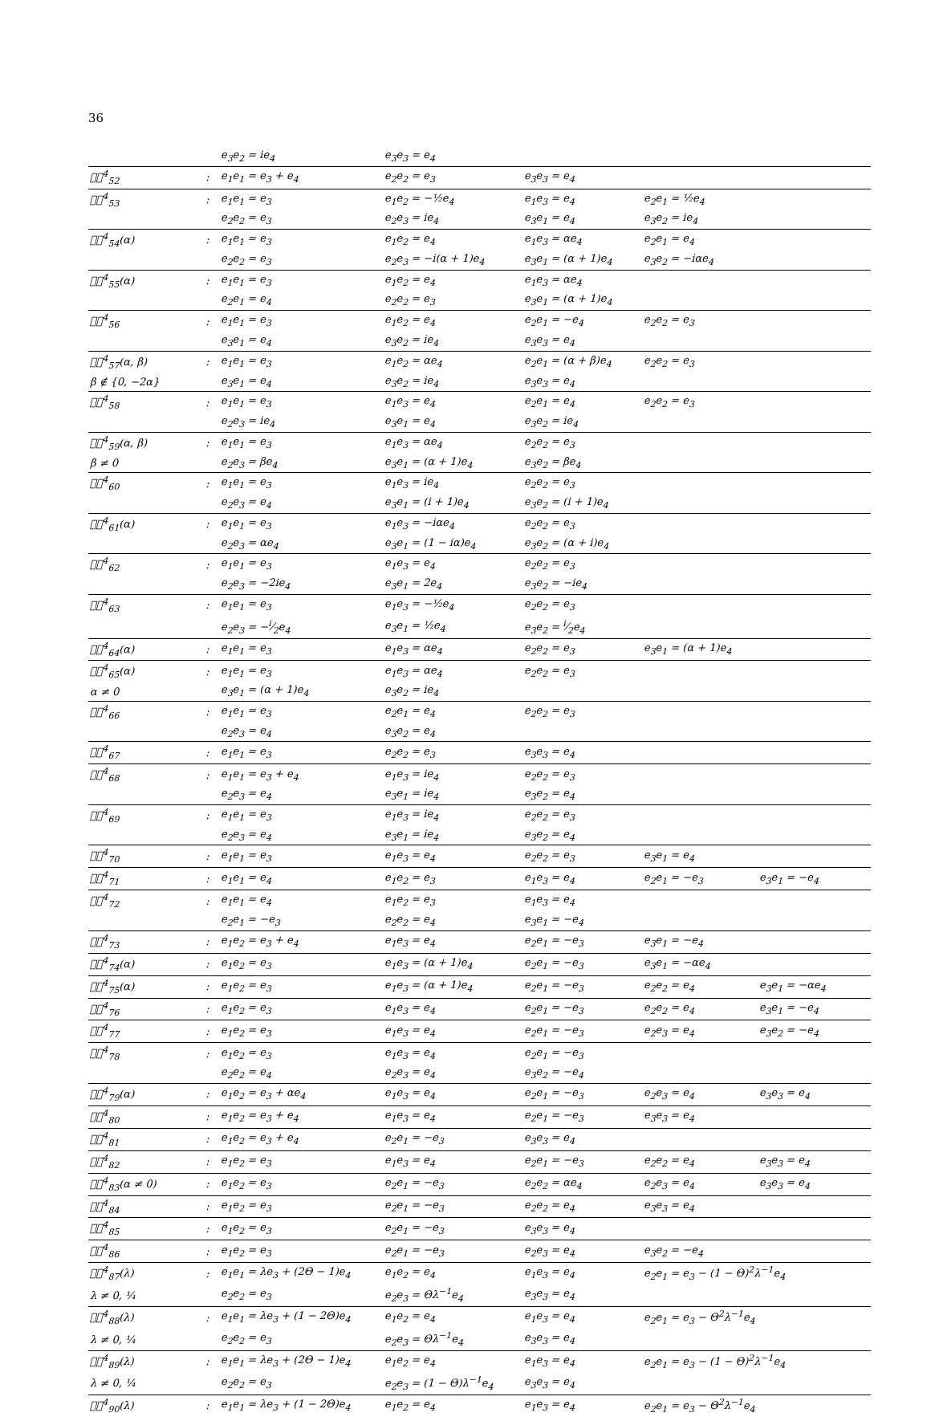36
| | | e<sub>3</sub>e<sub>2</sub> = ie<sub>4</sub> | e<sub>3</sub>e<sub>3</sub> = e<sub>4</sub> | | | |
| 𝔆𝔇<sup>4</sup><sub>52</sub> | : | e<sub>1</sub>e<sub>1</sub> = e<sub>3</sub> + e<sub>4</sub> | e<sub>2</sub>e<sub>2</sub> = e<sub>3</sub> | e<sub>3</sub>e<sub>3</sub> = e<sub>4</sub> | | |
| 𝔆𝔇<sup>4</sup><sub>53</sub> | : | e<sub>1</sub>e<sub>1</sub> = e<sub>3</sub> | e<sub>1</sub>e<sub>2</sub> = −½e<sub>4</sub> | e<sub>1</sub>e<sub>3</sub> = e<sub>4</sub> | e<sub>2</sub>e<sub>1</sub> = ½e<sub>4</sub> | |
| | | e<sub>2</sub>e<sub>2</sub> = e<sub>3</sub> | e<sub>2</sub>e<sub>3</sub> = ie<sub>4</sub> | e<sub>3</sub>e<sub>1</sub> = e<sub>4</sub> | e<sub>3</sub>e<sub>2</sub> = ie<sub>4</sub> | |
| 𝔆𝔇<sup>4</sup><sub>54</sub>(α) | : | e<sub>1</sub>e<sub>1</sub> = e<sub>3</sub> | e<sub>1</sub>e<sub>2</sub> = e<sub>4</sub> | e<sub>1</sub>e<sub>3</sub> = αe<sub>4</sub> | e<sub>2</sub>e<sub>1</sub> = e<sub>4</sub> | |
| | | e<sub>2</sub>e<sub>2</sub> = e<sub>3</sub> | e<sub>2</sub>e<sub>3</sub> = −i(α + 1)e<sub>4</sub> | e<sub>3</sub>e<sub>1</sub> = (α + 1)e<sub>4</sub> | e<sub>3</sub>e<sub>2</sub> = −iαe<sub>4</sub> | |
| 𝔆𝔇<sup>4</sup><sub>55</sub>(α) | : | e<sub>1</sub>e<sub>1</sub> = e<sub>3</sub> | e<sub>1</sub>e<sub>2</sub> = e<sub>4</sub> | e<sub>1</sub>e<sub>3</sub> = αe<sub>4</sub> | | |
| | | e<sub>2</sub>e<sub>1</sub> = e<sub>4</sub> | e<sub>2</sub>e<sub>2</sub> = e<sub>3</sub> | e<sub>3</sub>e<sub>1</sub> = (α + 1)e<sub>4</sub> | | |
| 𝔆𝔇<sup>4</sup><sub>56</sub> | : | e<sub>1</sub>e<sub>1</sub> = e<sub>3</sub> | e<sub>1</sub>e<sub>2</sub> = e<sub>4</sub> | e<sub>2</sub>e<sub>1</sub> = −e<sub>4</sub> | e<sub>2</sub>e<sub>2</sub> = e<sub>3</sub> | |
| | | e<sub>3</sub>e<sub>1</sub> = e<sub>4</sub> | e<sub>3</sub>e<sub>2</sub> = ie<sub>4</sub> | e<sub>3</sub>e<sub>3</sub> = e<sub>4</sub> | | |
| 𝔆𝔇<sup>4</sup><sub>57</sub>(α, β) | : | e<sub>1</sub>e<sub>1</sub> = e<sub>3</sub> | e<sub>1</sub>e<sub>2</sub> = αe<sub>4</sub> | e<sub>2</sub>e<sub>1</sub> = (α + β)e<sub>4</sub> | e<sub>2</sub>e<sub>2</sub> = e<sub>3</sub> | |
| β ∉ {0, −2α} | | e<sub>3</sub>e<sub>1</sub> = e<sub>4</sub> | e<sub>3</sub>e<sub>2</sub> = ie<sub>4</sub> | e<sub>3</sub>e<sub>3</sub> = e<sub>4</sub> | | |
| 𝔆𝔇<sup>4</sup><sub>58</sub> | : | e<sub>1</sub>e<sub>1</sub> = e<sub>3</sub> | e<sub>1</sub>e<sub>3</sub> = e<sub>4</sub> | e<sub>2</sub>e<sub>1</sub> = e<sub>4</sub> | e<sub>2</sub>e<sub>2</sub> = e<sub>3</sub> | |
| | | e<sub>2</sub>e<sub>3</sub> = ie<sub>4</sub> | e<sub>3</sub>e<sub>1</sub> = e<sub>4</sub> | e<sub>3</sub>e<sub>2</sub> = ie<sub>4</sub> | | |
| 𝔆𝔇<sup>4</sup><sub>59</sub>(α, β) | : | e<sub>1</sub>e<sub>1</sub> = e<sub>3</sub> | e<sub>1</sub>e<sub>3</sub> = αe<sub>4</sub> | e<sub>2</sub>e<sub>2</sub> = e<sub>3</sub> | | |
| β ≠ 0 | | e<sub>2</sub>e<sub>3</sub> = βe<sub>4</sub> | e<sub>3</sub>e<sub>1</sub> = (α + 1)e<sub>4</sub> | e<sub>3</sub>e<sub>2</sub> = βe<sub>4</sub> | | |
| 𝔆𝔇<sup>4</sup><sub>60</sub> | : | e<sub>1</sub>e<sub>1</sub> = e<sub>3</sub> | e<sub>1</sub>e<sub>3</sub> = ie<sub>4</sub> | e<sub>2</sub>e<sub>2</sub> = e<sub>3</sub> | | |
| | | e<sub>2</sub>e<sub>3</sub> = e<sub>4</sub> | e<sub>3</sub>e<sub>1</sub> = (i + 1)e<sub>4</sub> | e<sub>3</sub>e<sub>2</sub> = (i + 1)e<sub>4</sub> | | |
| 𝔆𝔇<sup>4</sup><sub>61</sub>(α) | : | e<sub>1</sub>e<sub>1</sub> = e<sub>3</sub> | e<sub>1</sub>e<sub>3</sub> = −iαe<sub>4</sub> | e<sub>2</sub>e<sub>2</sub> = e<sub>3</sub> | | |
| | | e<sub>2</sub>e<sub>3</sub> = αe<sub>4</sub> | e<sub>3</sub>e<sub>1</sub> = (1 − iα)e<sub>4</sub> | e<sub>3</sub>e<sub>2</sub> = (α + i)e<sub>4</sub> | | |
| 𝔆𝔇<sup>4</sup><sub>62</sub> | : | e<sub>1</sub>e<sub>1</sub> = e<sub>3</sub> | e<sub>1</sub>e<sub>3</sub> = e<sub>4</sub> | e<sub>2</sub>e<sub>2</sub> = e<sub>3</sub> | | |
| | | e<sub>2</sub>e<sub>3</sub> = −2ie<sub>4</sub> | e<sub>3</sub>e<sub>1</sub> = 2e<sub>4</sub> | e<sub>3</sub>e<sub>2</sub> = −ie<sub>4</sub> | | |
| 𝔆𝔇<sup>4</sup><sub>63</sub> | : | e<sub>1</sub>e<sub>1</sub> = e<sub>3</sub> | e<sub>1</sub>e<sub>3</sub> = −½e<sub>4</sub> | e<sub>2</sub>e<sub>2</sub> = e<sub>3</sub> | | |
| | | e<sub>2</sub>e<sub>3</sub> = −i⁄2e<sub>4</sub> | e<sub>3</sub>e<sub>1</sub> = ½e<sub>4</sub> | e<sub>3</sub>e<sub>2</sub> = i⁄2e<sub>4</sub> | | |
| 𝔆𝔇<sup>4</sup><sub>64</sub>(α) | : | e<sub>1</sub>e<sub>1</sub> = e<sub>3</sub> | e<sub>1</sub>e<sub>3</sub> = αe<sub>4</sub> | e<sub>2</sub>e<sub>2</sub> = e<sub>3</sub> | e<sub>3</sub>e<sub>1</sub> = (α + 1)e<sub>4</sub> | |
| 𝔆𝔇<sup>4</sup><sub>65</sub>(α) | : | e<sub>1</sub>e<sub>1</sub> = e<sub>3</sub> | e<sub>1</sub>e<sub>3</sub> = αe<sub>4</sub> | e<sub>2</sub>e<sub>2</sub> = e<sub>3</sub> | | |
| α ≠ 0 | | e<sub>3</sub>e<sub>1</sub> = (α + 1)e<sub>4</sub> | e<sub>3</sub>e<sub>2</sub> = ie<sub>4</sub> | | | |
| 𝔆𝔇<sup>4</sup><sub>66</sub> | : | e<sub>1</sub>e<sub>1</sub> = e<sub>3</sub> | e<sub>2</sub>e<sub>1</sub> = e<sub>4</sub> | e<sub>2</sub>e<sub>2</sub> = e<sub>3</sub> | | |
| | | e<sub>2</sub>e<sub>3</sub> = e<sub>4</sub> | e<sub>3</sub>e<sub>2</sub> = e<sub>4</sub> | | | |
| 𝔆𝔇<sup>4</sup><sub>67</sub> | : | e<sub>1</sub>e<sub>1</sub> = e<sub>3</sub> | e<sub>2</sub>e<sub>2</sub> = e<sub>3</sub> | e<sub>3</sub>e<sub>3</sub> = e<sub>4</sub> | | |
| 𝔆𝔇<sup>4</sup><sub>68</sub> | : | e<sub>1</sub>e<sub>1</sub> = e<sub>3</sub> + e<sub>4</sub> | e<sub>1</sub>e<sub>3</sub> = ie<sub>4</sub> | e<sub>2</sub>e<sub>2</sub> = e<sub>3</sub> | | |
| | | e<sub>2</sub>e<sub>3</sub> = e<sub>4</sub> | e<sub>3</sub>e<sub>1</sub> = ie<sub>4</sub> | e<sub>3</sub>e<sub>2</sub> = e<sub>4</sub> | | |
| 𝔆𝔇<sup>4</sup><sub>69</sub> | : | e<sub>1</sub>e<sub>1</sub> = e<sub>3</sub> | e<sub>1</sub>e<sub>3</sub> = ie<sub>4</sub> | e<sub>2</sub>e<sub>2</sub> = e<sub>3</sub> | | |
| | | e<sub>2</sub>e<sub>3</sub> = e<sub>4</sub> | e<sub>3</sub>e<sub>1</sub> = ie<sub>4</sub> | e<sub>3</sub>e<sub>2</sub> = e<sub>4</sub> | | |
| 𝔆𝔇<sup>4</sup><sub>70</sub> | : | e<sub>1</sub>e<sub>1</sub> = e<sub>3</sub> | e<sub>1</sub>e<sub>3</sub> = e<sub>4</sub> | e<sub>2</sub>e<sub>2</sub> = e<sub>3</sub> | e<sub>3</sub>e<sub>1</sub> = e<sub>4</sub> | |
| 𝔆𝔇<sup>4</sup><sub>71</sub> | : | e<sub>1</sub>e<sub>1</sub> = e<sub>4</sub> | e<sub>1</sub>e<sub>2</sub> = e<sub>3</sub> | e<sub>1</sub>e<sub>3</sub> = e<sub>4</sub> | e<sub>2</sub>e<sub>1</sub> = −e<sub>3</sub> | e<sub>3</sub>e<sub>1</sub> = −e<sub>4</sub> |
| 𝔆𝔇<sup>4</sup><sub>72</sub> | : | e<sub>1</sub>e<sub>1</sub> = e<sub>4</sub> | e<sub>1</sub>e<sub>2</sub> = e<sub>3</sub> | e<sub>1</sub>e<sub>3</sub> = e<sub>4</sub> | | |
| | | e<sub>2</sub>e<sub>1</sub> = −e<sub>3</sub> | e<sub>2</sub>e<sub>2</sub> = e<sub>4</sub> | e<sub>3</sub>e<sub>1</sub> = −e<sub>4</sub> | | |
| 𝔆𝔇<sup>4</sup><sub>73</sub> | : | e<sub>1</sub>e<sub>2</sub> = e<sub>3</sub> + e<sub>4</sub> | e<sub>1</sub>e<sub>3</sub> = e<sub>4</sub> | e<sub>2</sub>e<sub>1</sub> = −e<sub>3</sub> | e<sub>3</sub>e<sub>1</sub> = −e<sub>4</sub> | |
| 𝔆𝔇<sup>4</sup><sub>74</sub>(α) | : | e<sub>1</sub>e<sub>2</sub> = e<sub>3</sub> | e<sub>1</sub>e<sub>3</sub> = (α + 1)e<sub>4</sub> | e<sub>2</sub>e<sub>1</sub> = −e<sub>3</sub> | e<sub>3</sub>e<sub>1</sub> = −αe<sub>4</sub> | |
| 𝔆𝔇<sup>4</sup><sub>75</sub>(α) | : | e<sub>1</sub>e<sub>2</sub> = e<sub>3</sub> | e<sub>1</sub>e<sub>3</sub> = (α + 1)e<sub>4</sub> | e<sub>2</sub>e<sub>1</sub> = −e<sub>3</sub> | e<sub>2</sub>e<sub>2</sub> = e<sub>4</sub> | e<sub>3</sub>e<sub>1</sub> = −αe<sub>4</sub> |
| 𝔆𝔇<sup>4</sup><sub>76</sub> | : | e<sub>1</sub>e<sub>2</sub> = e<sub>3</sub> | e<sub>1</sub>e<sub>3</sub> = e<sub>4</sub> | e<sub>2</sub>e<sub>1</sub> = −e<sub>3</sub> | e<sub>2</sub>e<sub>2</sub> = e<sub>4</sub> | e<sub>3</sub>e<sub>1</sub> = −e<sub>4</sub> |
| 𝔆𝔇<sup>4</sup><sub>77</sub> | : | e<sub>1</sub>e<sub>2</sub> = e<sub>3</sub> | e<sub>1</sub>e<sub>3</sub> = e<sub>4</sub> | e<sub>2</sub>e<sub>1</sub> = −e<sub>3</sub> | e<sub>2</sub>e<sub>3</sub> = e<sub>4</sub> | e<sub>3</sub>e<sub>2</sub> = −e<sub>4</sub> |
| 𝔆𝔇<sup>4</sup><sub>78</sub> | : | e<sub>1</sub>e<sub>2</sub> = e<sub>3</sub> | e<sub>1</sub>e<sub>3</sub> = e<sub>4</sub> | e<sub>2</sub>e<sub>1</sub> = −e<sub>3</sub> | | |
| | | e<sub>2</sub>e<sub>2</sub> = e<sub>4</sub> | e<sub>2</sub>e<sub>3</sub> = e<sub>4</sub> | e<sub>3</sub>e<sub>2</sub> = −e<sub>4</sub> | | |
| 𝔆𝔇<sup>4</sup><sub>79</sub>(α) | : | e<sub>1</sub>e<sub>2</sub> = e<sub>3</sub> + αe<sub>4</sub> | e<sub>1</sub>e<sub>3</sub> = e<sub>4</sub> | e<sub>2</sub>e<sub>1</sub> = −e<sub>3</sub> | e<sub>2</sub>e<sub>3</sub> = e<sub>4</sub> | e<sub>3</sub>e<sub>3</sub> = e<sub>4</sub> |
| 𝔆𝔇<sup>4</sup><sub>80</sub> | : | e<sub>1</sub>e<sub>2</sub> = e<sub>3</sub> + e<sub>4</sub> | e<sub>1</sub>e<sub>3</sub> = e<sub>4</sub> | e<sub>2</sub>e<sub>1</sub> = −e<sub>3</sub> | e<sub>3</sub>e<sub>3</sub> = e<sub>4</sub> | |
| 𝔆𝔇<sup>4</sup><sub>81</sub> | : | e<sub>1</sub>e<sub>2</sub> = e<sub>3</sub> + e<sub>4</sub> | e<sub>2</sub>e<sub>1</sub> = −e<sub>3</sub> | e<sub>3</sub>e<sub>3</sub> = e<sub>4</sub> | | |
| 𝔆𝔇<sup>4</sup><sub>82</sub> | : | e<sub>1</sub>e<sub>2</sub> = e<sub>3</sub> | e<sub>1</sub>e<sub>3</sub> = e<sub>4</sub> | e<sub>2</sub>e<sub>1</sub> = −e<sub>3</sub> | e<sub>2</sub>e<sub>2</sub> = e<sub>4</sub> | e<sub>3</sub>e<sub>3</sub> = e<sub>4</sub> |
| 𝔆𝔇<sup>4</sup><sub>83</sub>(α ≠ 0) | : | e<sub>1</sub>e<sub>2</sub> = e<sub>3</sub> | e<sub>2</sub>e<sub>1</sub> = −e<sub>3</sub> | e<sub>2</sub>e<sub>2</sub> = αe<sub>4</sub> | e<sub>2</sub>e<sub>3</sub> = e<sub>4</sub> | e<sub>3</sub>e<sub>3</sub> = e<sub>4</sub> |
| 𝔆𝔇<sup>4</sup><sub>84</sub> | : | e<sub>1</sub>e<sub>2</sub> = e<sub>3</sub> | e<sub>2</sub>e<sub>1</sub> = −e<sub>3</sub> | e<sub>2</sub>e<sub>2</sub> = e<sub>4</sub> | e<sub>3</sub>e<sub>3</sub> = e<sub>4</sub> | |
| 𝔆𝔇<sup>4</sup><sub>85</sub> | : | e<sub>1</sub>e<sub>2</sub> = e<sub>3</sub> | e<sub>2</sub>e<sub>1</sub> = −e<sub>3</sub> | e<sub>3</sub>e<sub>3</sub> = e<sub>4</sub> | | |
| 𝔆𝔇<sup>4</sup><sub>86</sub> | : | e<sub>1</sub>e<sub>2</sub> = e<sub>3</sub> | e<sub>2</sub>e<sub>1</sub> = −e<sub>3</sub> | e<sub>2</sub>e<sub>3</sub> = e<sub>4</sub> | e<sub>3</sub>e<sub>2</sub> = −e<sub>4</sub> | |
| 𝔆𝔇<sup>4</sup><sub>87</sub>(λ) | : | e<sub>1</sub>e<sub>1</sub> = λe<sub>3</sub> + (2Θ − 1)e<sub>4</sub> | e<sub>1</sub>e<sub>2</sub> = e<sub>4</sub> | e<sub>1</sub>e<sub>3</sub> = e<sub>4</sub> | e<sub>2</sub>e<sub>1</sub> = e<sub>3</sub> − (1 − Θ)<sup>2</sup>λ<sup>−1</sup>e<sub>4</sub> | |
| λ ≠ 0, ¼ | | e<sub>2</sub>e<sub>2</sub> = e<sub>3</sub> | e<sub>2</sub>e<sub>3</sub> = Θλ<sup>−1</sup>e<sub>4</sub> | e<sub>3</sub>e<sub>3</sub> = e<sub>4</sub> | | |
| 𝔆𝔇<sup>4</sup><sub>88</sub>(λ) | : | e<sub>1</sub>e<sub>1</sub> = λe<sub>3</sub> + (1 − 2Θ)e<sub>4</sub> | e<sub>1</sub>e<sub>2</sub> = e<sub>4</sub> | e<sub>1</sub>e<sub>3</sub> = e<sub>4</sub> | e<sub>2</sub>e<sub>1</sub> = e<sub>3</sub> − Θ<sup>2</sup>λ<sup>−1</sup>e<sub>4</sub> | |
| λ ≠ 0, ¼ | | e<sub>2</sub>e<sub>2</sub> = e<sub>3</sub> | e<sub>2</sub>e<sub>3</sub> = Θλ<sup>−1</sup>e<sub>4</sub> | e<sub>3</sub>e<sub>3</sub> = e<sub>4</sub> | | |
| 𝔆𝔇<sup>4</sup><sub>89</sub>(λ) | : | e<sub>1</sub>e<sub>1</sub> = λe<sub>3</sub> + (2Θ − 1)e<sub>4</sub> | e<sub>1</sub>e<sub>2</sub> = e<sub>4</sub> | e<sub>1</sub>e<sub>3</sub> = e<sub>4</sub> | e<sub>2</sub>e<sub>1</sub> = e<sub>3</sub> − (1 − Θ)<sup>2</sup>λ<sup>−1</sup>e<sub>4</sub> | |
| λ ≠ 0, ¼ | | e<sub>2</sub>e<sub>2</sub> = e<sub>3</sub> | e<sub>2</sub>e<sub>3</sub> = (1 − Θ)λ<sup>−1</sup>e<sub>4</sub> | e<sub>3</sub>e<sub>3</sub> = e<sub>4</sub> | | |
| 𝔆𝔇<sup>4</sup><sub>90</sub>(λ) | : | e<sub>1</sub>e<sub>1</sub> = λe<sub>3</sub> + (1 − 2Θ)e<sub>4</sub> | e<sub>1</sub>e<sub>2</sub> = e<sub>4</sub> | e<sub>1</sub>e<sub>3</sub> = e<sub>4</sub> | e<sub>2</sub>e<sub>1</sub> = e<sub>3</sub> − Θ<sup>2</sup>λ<sup>−1</sup>e<sub>4</sub> | |